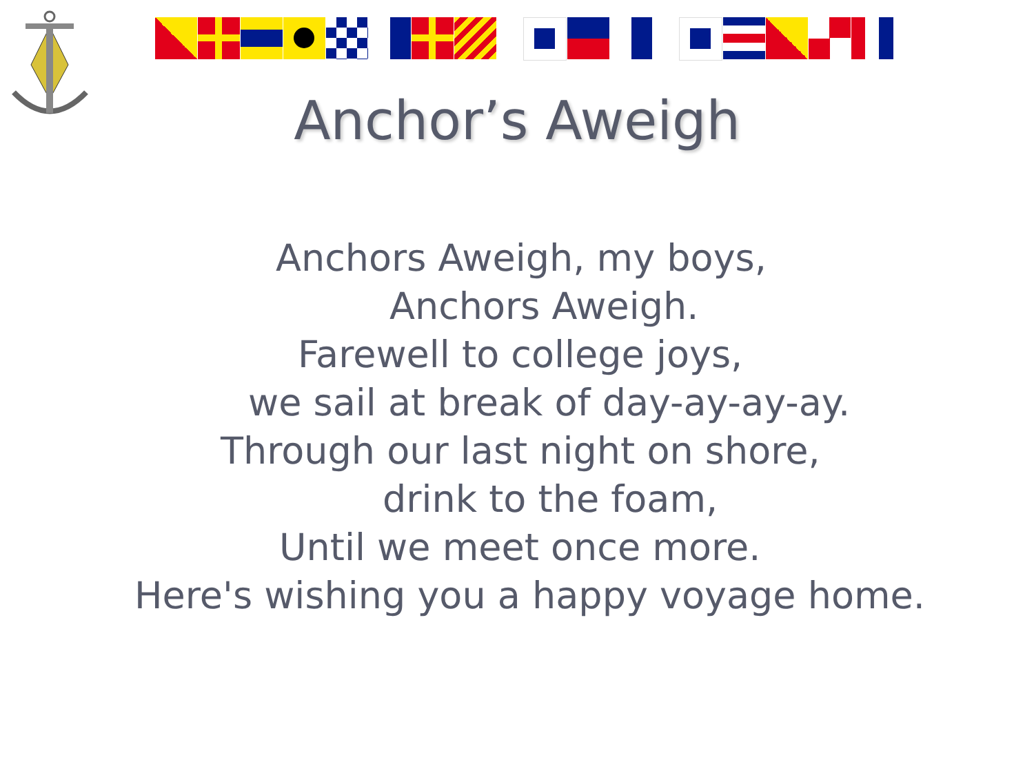Anchor’s Aweigh
Anchors Aweigh, my boys,
Anchors Aweigh.
Farewell to college joys,
we sail at break of day-ay-ay-ay.
Through our last night on shore,
drink to the foam,
Until we meet once more.
Here's wishing you a happy voyage home.